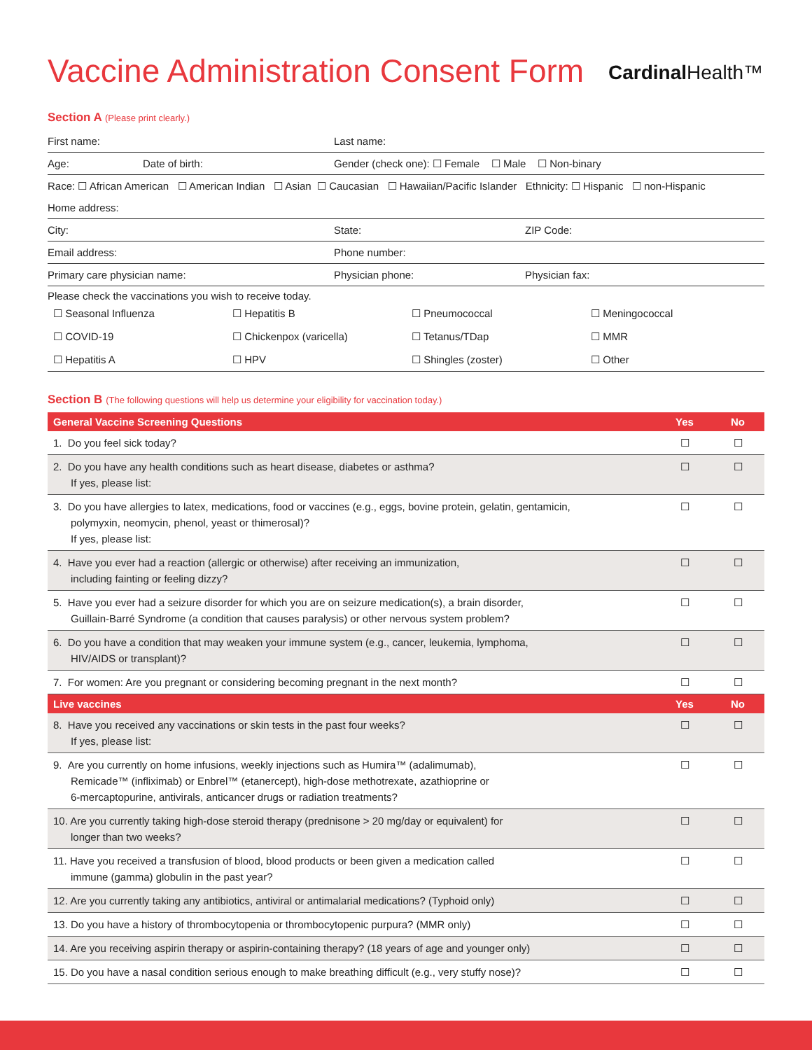Vaccine Administration Consent Form
Cardinal Health™
Section A (Please print clearly.)
First name: Last name:
Age: Date of birth:
Gender (check one): ☐ Female ☐ Male ☐ Non-binary
Race: ☐ African American ☐ American Indian ☐ Asian ☐ Caucasian ☐ Hawaiian/Pacific Islander Ethnicity: ☐ Hispanic ☐ non-Hispanic
Home address:
City: State: ZIP Code:
Email address: Phone number:
Primary care physician name: Physician phone: Physician fax:
Please check the vaccinations you wish to receive today.
| ☐ Seasonal Influenza | ☐ Hepatitis B | ☐ Pneumococcal | ☐ Meningococcal |
| ☐ COVID-19 | ☐ Chickenpox (varicella) | ☐ Tetanus/TDap | ☐ MMR |
| ☐ Hepatitis A | ☐ HPV | ☐ Shingles (zoster) | ☐ Other |
Section B (The following questions will help us determine your eligibility for vaccination today.)
| General Vaccine Screening Questions | Yes | No |
| --- | --- | --- |
| 1. Do you feel sick today? | ☐ | ☐ |
| 2. Do you have any health conditions such as heart disease, diabetes or asthma? If yes, please list: | ☐ | ☐ |
| 3. Do you have allergies to latex, medications, food or vaccines (e.g., eggs, bovine protein, gelatin, gentamicin, polymyxin, neomycin, phenol, yeast or thimerosal)? If yes, please list: | ☐ | ☐ |
| 4. Have you ever had a reaction (allergic or otherwise) after receiving an immunization, including fainting or feeling dizzy? | ☐ | ☐ |
| 5. Have you ever had a seizure disorder for which you are on seizure medication(s), a brain disorder, Guillain-Barré Syndrome (a condition that causes paralysis) or other nervous system problem? | ☐ | ☐ |
| 6. Do you have a condition that may weaken your immune system (e.g., cancer, leukemia, lymphoma, HIV/AIDS or transplant)? | ☐ | ☐ |
| 7. For women: Are you pregnant or considering becoming pregnant in the next month? | ☐ | ☐ |
| Live vaccines | Yes | No |
| 8. Have you received any vaccinations or skin tests in the past four weeks? If yes, please list: | ☐ | ☐ |
| 9. Are you currently on home infusions, weekly injections such as Humira™ (adalimumab), Remicade™ (infliximab) or Enbrel™ (etanercept), high-dose methotrexate, azathioprine or 6-mercaptopurine, antivirals, anticancer drugs or radiation treatments? | ☐ | ☐ |
| 10. Are you currently taking high-dose steroid therapy (prednisone > 20 mg/day or equivalent) for longer than two weeks? | ☐ | ☐ |
| 11. Have you received a transfusion of blood, blood products or been given a medication called immune (gamma) globulin in the past year? | ☐ | ☐ |
| 12. Are you currently taking any antibiotics, antiviral or antimalarial medications? (Typhoid only) | ☐ | ☐ |
| 13. Do you have a history of thrombocytopenia or thrombocytopenic purpura? (MMR only) | ☐ | ☐ |
| 14. Are you receiving aspirin therapy or aspirin-containing therapy? (18 years of age and younger only) | ☐ | ☐ |
| 15. Do you have a nasal condition serious enough to make breathing difficult (e.g., very stuffy nose)? | ☐ | ☐ |